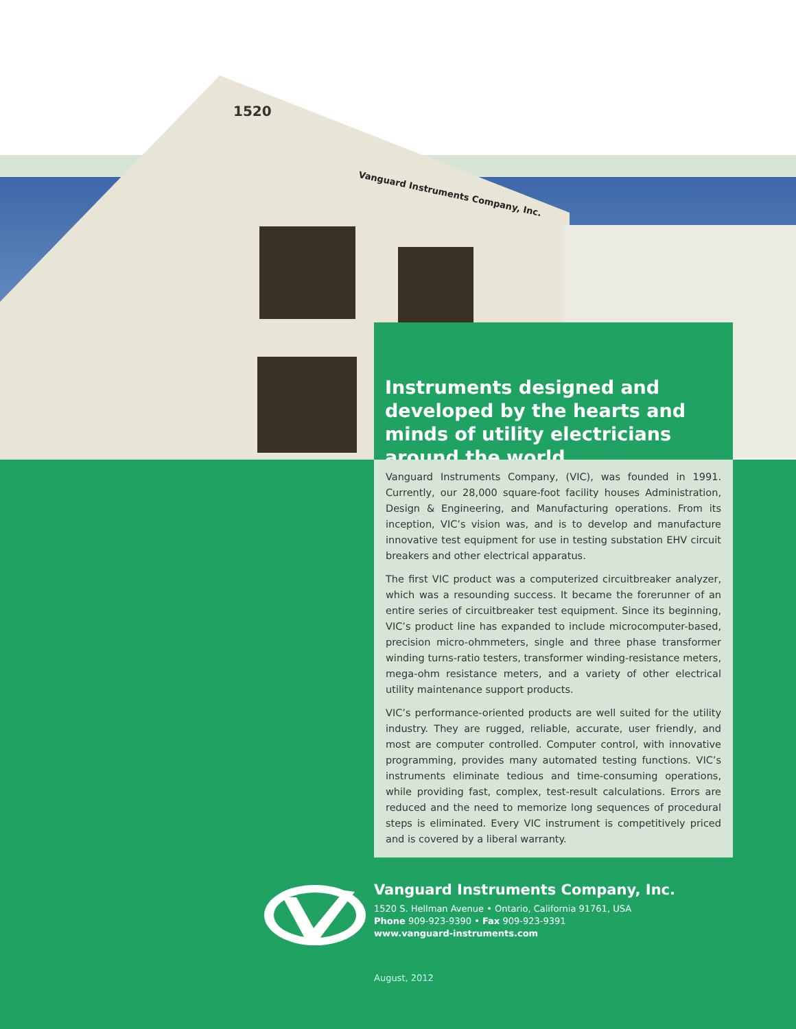1520
Vanguard Instruments Company, Inc.
Instruments designed and developed by the hearts and minds of utility electricians around the world
Vanguard Instruments Company, (VIC), was founded in 1991. Currently, our 28,000 square-foot facility houses Administration, Design & Engineering, and Manufacturing operations. From its inception, VIC’s vision was, and is to develop and manufacture innovative test equipment for use in testing substation EHV circuit breakers and other electrical apparatus.
The first VIC product was a computerized circuitbreaker analyzer, which was a resounding success. It became the forerunner of an entire series of circuitbreaker test equipment. Since its beginning, VIC’s product line has expanded to include microcomputer-based, precision micro-ohmmeters, single and three phase transformer winding turns-ratio testers, transformer winding-resistance meters, mega-ohm resistance meters, and a variety of other electrical utility maintenance support products.
VIC’s performance-oriented products are well suited for the utility industry. They are rugged, reliable, accurate, user friendly, and most are computer controlled. Computer control, with innovative programming, provides many automated testing functions. VIC’s instruments eliminate tedious and time-consuming operations, while providing fast, complex, test-result calculations. Errors are reduced and the need to memorize long sequences of procedural steps is eliminated. Every VIC instrument is competitively priced and is covered by a liberal warranty.
Vanguard Instruments Company, Inc.
1520 S. Hellman Avenue • Ontario, California 91761, USA
Phone 909-923-9390 • Fax 909-923-9391
www.vanguard-instruments.com
August, 2012